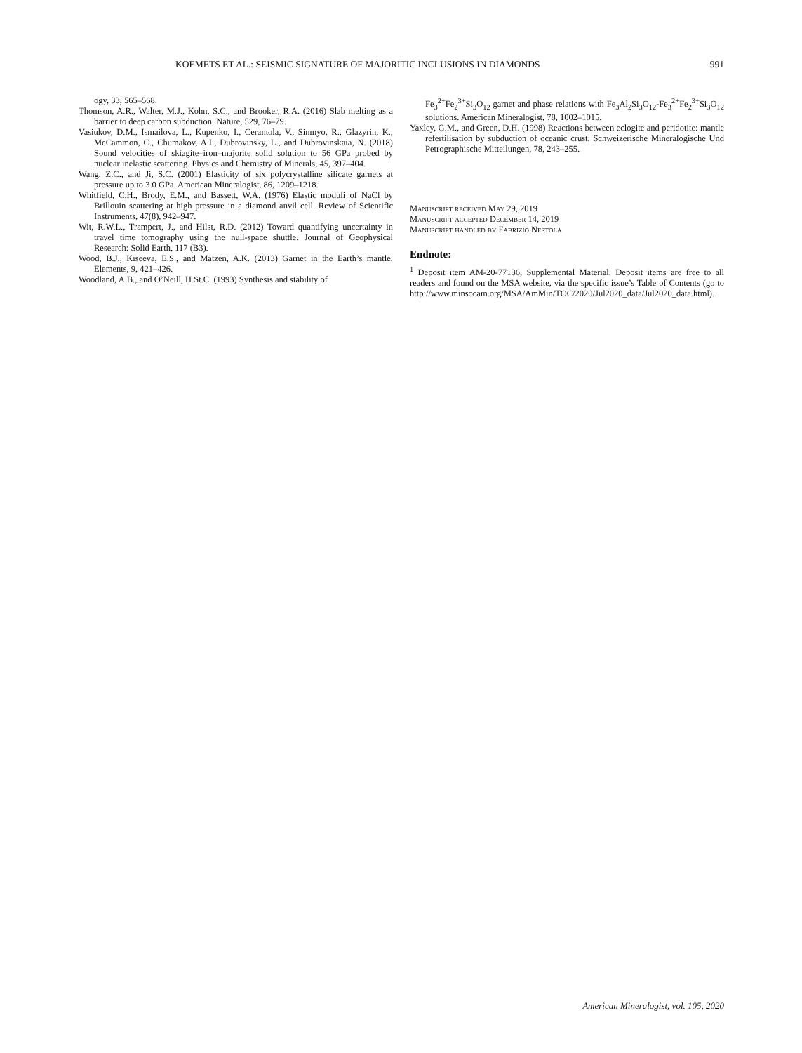KOEMETS ET AL.: SEISMIC SIGNATURE OF MAJORITIC INCLUSIONS IN DIAMONDS 991
ogy, 33, 565–568.
Thomson, A.R., Walter, M.J., Kohn, S.C., and Brooker, R.A. (2016) Slab melting as a barrier to deep carbon subduction. Nature, 529, 76–79.
Vasiukov, D.M., Ismailova, L., Kupenko, I., Cerantola, V., Sinmyo, R., Glazyrin, K., McCammon, C., Chumakov, A.I., Dubrovinsky, L., and Dubrovinskaia, N. (2018) Sound velocities of skiagite–iron–majorite solid solution to 56 GPa probed by nuclear inelastic scattering. Physics and Chemistry of Minerals, 45, 397–404.
Wang, Z.C., and Ji, S.C. (2001) Elasticity of six polycrystalline silicate garnets at pressure up to 3.0 GPa. American Mineralogist, 86, 1209–1218.
Whitfield, C.H., Brody, E.M., and Bassett, W.A. (1976) Elastic moduli of NaCl by Brillouin scattering at high pressure in a diamond anvil cell. Review of Scientific Instruments, 47(8), 942–947.
Wit, R.W.L., Trampert, J., and Hilst, R.D. (2012) Toward quantifying uncertainty in travel time tomography using the null-space shuttle. Journal of Geophysical Research: Solid Earth, 117 (B3).
Wood, B.J., Kiseeva, E.S., and Matzen, A.K. (2013) Garnet in the Earth’s mantle. Elements, 9, 421–426.
Woodland, A.B., and O’Neill, H.St.C. (1993) Synthesis and stability of
Fe<sub>3</sub><sup>2+</sup>Fe<sub>2</sub><sup>3+</sup>Si<sub>3</sub>O<sub>12</sub> garnet and phase relations with Fe<sub>3</sub>Al<sub>2</sub>Si<sub>3</sub>O<sub>12</sub>-Fe<sub>3</sub><sup>2+</sup>Fe<sub>2</sub><sup>3+</sup>Si<sub>3</sub>O<sub>12</sub> solutions. American Mineralogist, 78, 1002–1015.
Yaxley, G.M., and Green, D.H. (1998) Reactions between eclogite and peridotite: mantle refertilisation by subduction of oceanic crust. Schweizerische Mineralogische Und Petrographische Mitteilungen, 78, 243–255.
Manuscript received May 29, 2019
Manuscript accepted December 14, 2019
Manuscript handled by Fabrizio Nestola
Endnote:
<sup>1</sup> Deposit item AM-20-77136, Supplemental Material. Deposit items are free to all readers and found on the MSA website, via the specific issue’s Table of Contents (go to http://www.minsocam.org/MSA/AmMin/TOC/2020/Jul2020_data/Jul2020_data.html).
American Mineralogist, vol. 105, 2020